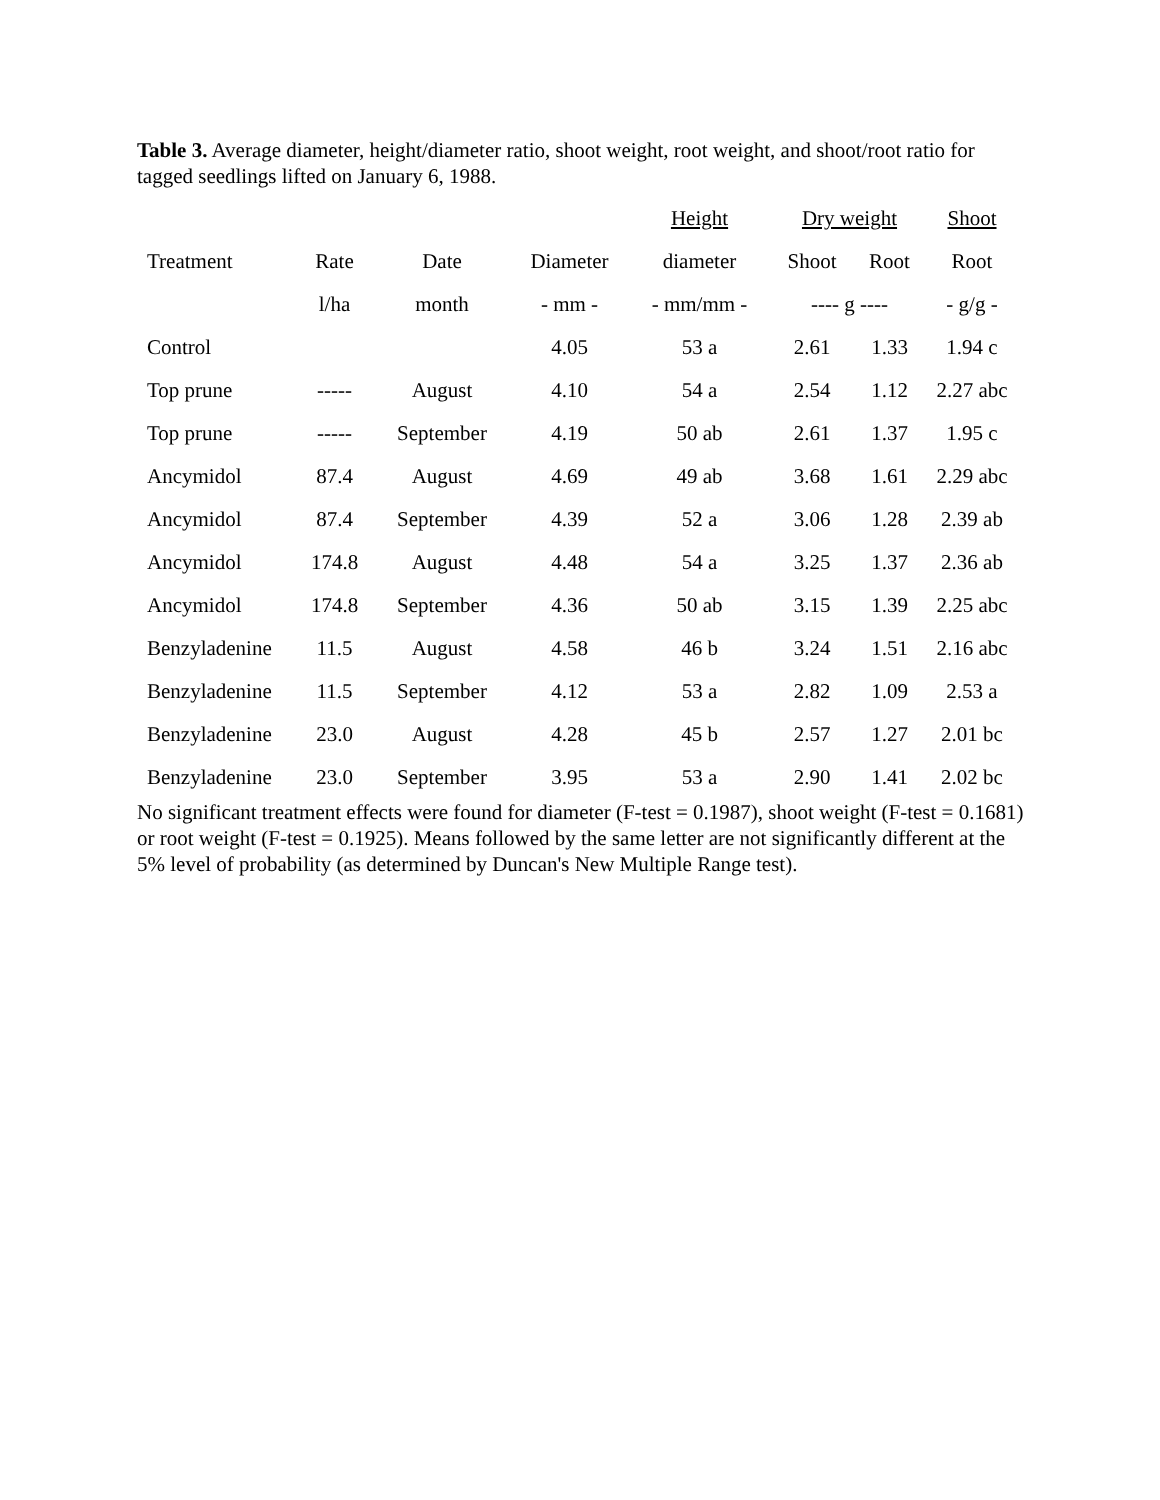Table 3. Average diameter, height/diameter ratio, shoot weight, root weight, and shoot/root ratio for tagged seedlings lifted on January 6, 1988.
| | | | | Height | Dry weight | | Shoot |
| --- | --- | --- | --- | --- | --- | --- | --- |
| Treatment | Rate | Date | Diameter | diameter | Shoot | Root | Root |
| | l/ha | month | - mm - | - mm/mm - | ---- g ---- | | - g/g - |
| Control | | | 4.05 | 53 a | 2.61 | 1.33 | 1.94 c |
| Top prune | ----- | August | 4.10 | 54 a | 2.54 | 1.12 | 2.27 abc |
| Top prune | ----- | September | 4.19 | 50 ab | 2.61 | 1.37 | 1.95 c |
| Ancymidol | 87.4 | August | 4.69 | 49 ab | 3.68 | 1.61 | 2.29 abc |
| Ancymidol | 87.4 | September | 4.39 | 52 a | 3.06 | 1.28 | 2.39 ab |
| Ancymidol | 174.8 | August | 4.48 | 54 a | 3.25 | 1.37 | 2.36 ab |
| Ancymidol | 174.8 | September | 4.36 | 50 ab | 3.15 | 1.39 | 2.25 abc |
| Benzyladenine | 11.5 | August | 4.58 | 46 b | 3.24 | 1.51 | 2.16 abc |
| Benzyladenine | 11.5 | September | 4.12 | 53 a | 2.82 | 1.09 | 2.53 a |
| Benzyladenine | 23.0 | August | 4.28 | 45 b | 2.57 | 1.27 | 2.01 bc |
| Benzyladenine | 23.0 | September | 3.95 | 53 a | 2.90 | 1.41 | 2.02 bc |
No significant treatment effects were found for diameter (F-test = 0.1987), shoot weight (F-test = 0.1681) or root weight (F-test = 0.1925). Means followed by the same letter are not significantly different at the 5% level of probability (as determined by Duncan's New Multiple Range test).